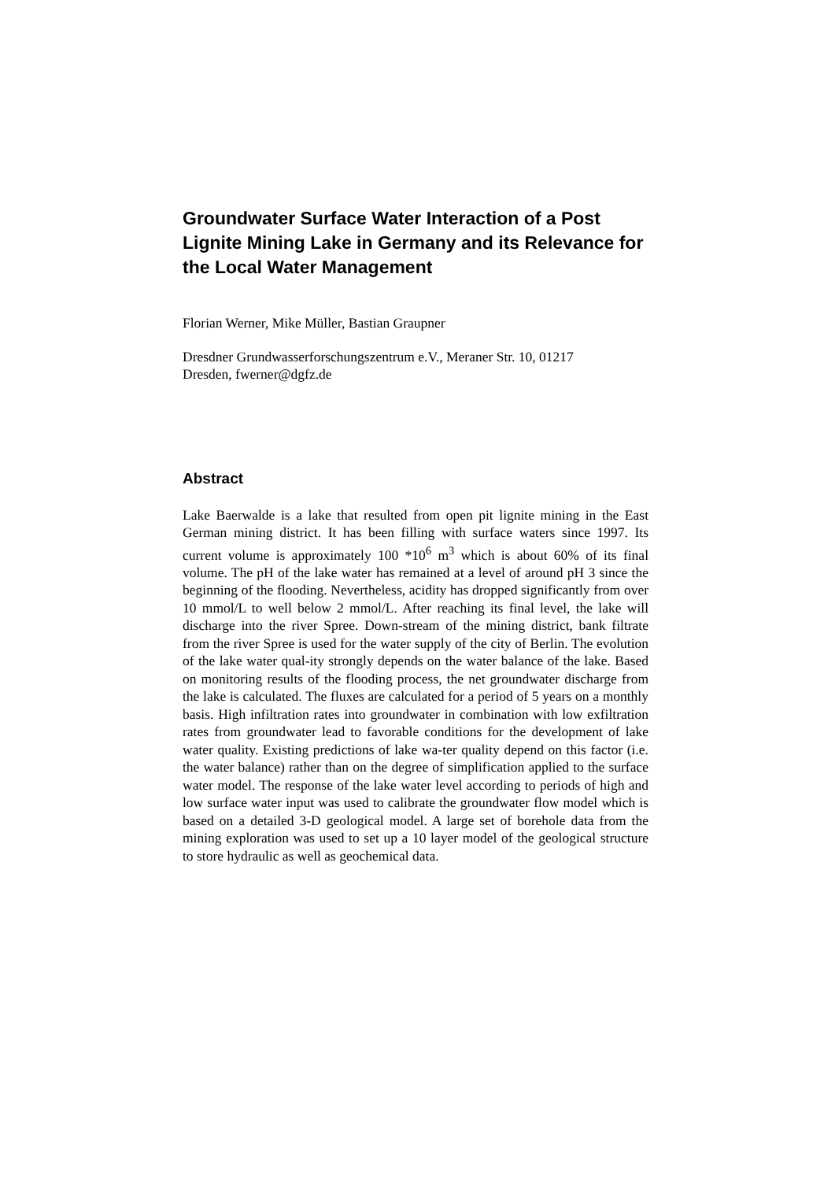Groundwater Surface Water Interaction of a Post Lignite Mining Lake in Germany and its Relevance for the Local Water Management
Florian Werner, Mike Müller, Bastian Graupner
Dresdner Grundwasserforschungszentrum e.V., Meraner Str. 10, 01217
Dresden, fwerner@dgfz.de
Abstract
Lake Baerwalde is a lake that resulted from open pit lignite mining in the East German mining district. It has been filling with surface waters since 1997. Its current volume is approximately 100 *10<sup>6</sup> m<sup>3</sup> which is about 60% of its final volume. The pH of the lake water has remained at a level of around pH 3 since the beginning of the flooding. Nevertheless, acidity has dropped significantly from over 10 mmol/L to well below 2 mmol/L. After reaching its final level, the lake will discharge into the river Spree. Down-stream of the mining district, bank filtrate from the river Spree is used for the water supply of the city of Berlin. The evolution of the lake water qual-ity strongly depends on the water balance of the lake. Based on monitoring results of the flooding process, the net groundwater discharge from the lake is calculated. The fluxes are calculated for a period of 5 years on a monthly basis. High infiltration rates into groundwater in combination with low exfiltration rates from groundwater lead to favorable conditions for the development of lake water quality. Existing predictions of lake wa-ter quality depend on this factor (i.e. the water balance) rather than on the degree of simplification applied to the surface water model. The response of the lake water level according to periods of high and low surface water input was used to calibrate the groundwater flow model which is based on a detailed 3-D geological model. A large set of borehole data from the mining exploration was used to set up a 10 layer model of the geological structure to store hydraulic as well as geochemical data.